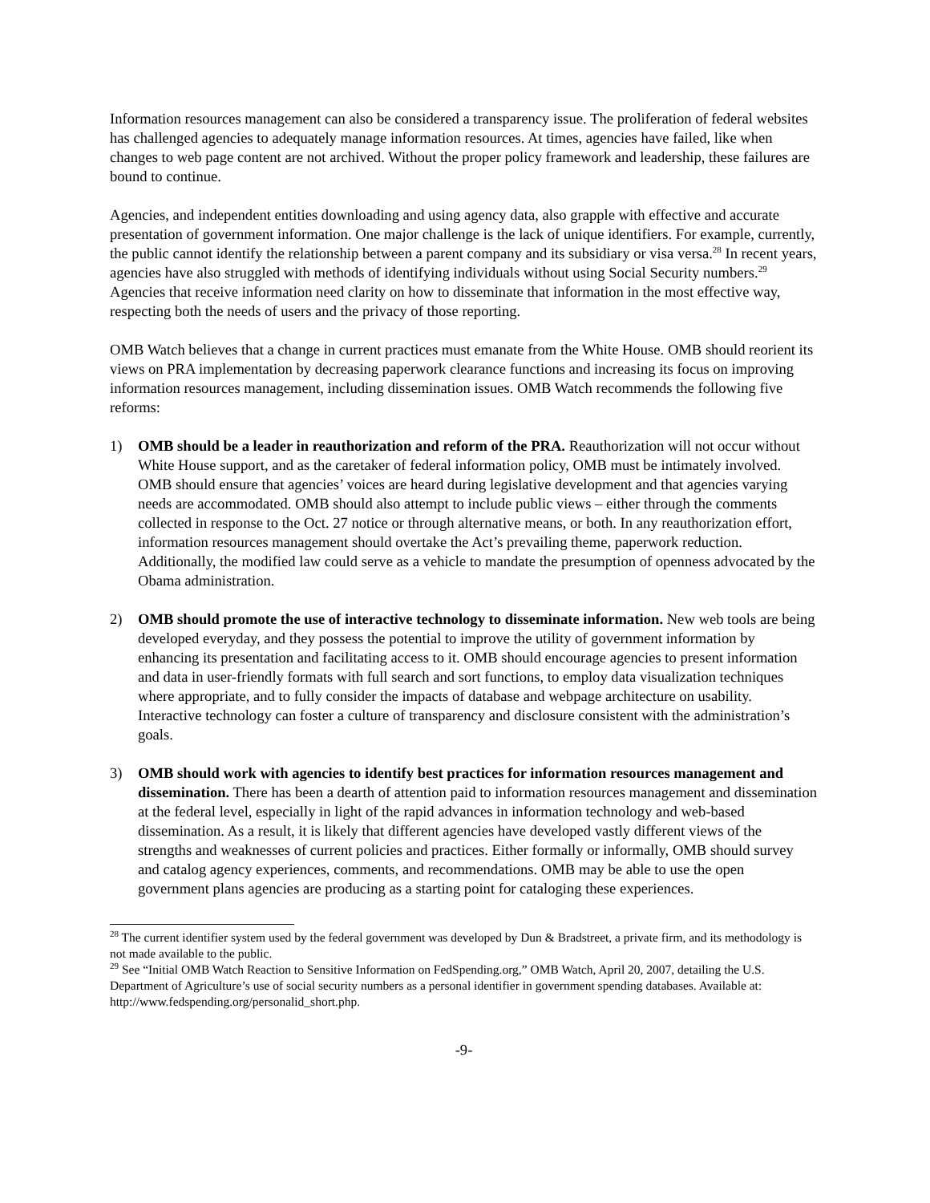Information resources management can also be considered a transparency issue. The proliferation of federal websites has challenged agencies to adequately manage information resources. At times, agencies have failed, like when changes to web page content are not archived. Without the proper policy framework and leadership, these failures are bound to continue.
Agencies, and independent entities downloading and using agency data, also grapple with effective and accurate presentation of government information. One major challenge is the lack of unique identifiers. For example, currently, the public cannot identify the relationship between a parent company and its subsidiary or visa versa.<sup>28</sup> In recent years, agencies have also struggled with methods of identifying individuals without using Social Security numbers.<sup>29</sup> Agencies that receive information need clarity on how to disseminate that information in the most effective way, respecting both the needs of users and the privacy of those reporting.
OMB Watch believes that a change in current practices must emanate from the White House. OMB should reorient its views on PRA implementation by decreasing paperwork clearance functions and increasing its focus on improving information resources management, including dissemination issues. OMB Watch recommends the following five reforms:
1) OMB should be a leader in reauthorization and reform of the PRA. Reauthorization will not occur without White House support, and as the caretaker of federal information policy, OMB must be intimately involved. OMB should ensure that agencies’ voices are heard during legislative development and that agencies varying needs are accommodated. OMB should also attempt to include public views – either through the comments collected in response to the Oct. 27 notice or through alternative means, or both. In any reauthorization effort, information resources management should overtake the Act’s prevailing theme, paperwork reduction. Additionally, the modified law could serve as a vehicle to mandate the presumption of openness advocated by the Obama administration.
2) OMB should promote the use of interactive technology to disseminate information. New web tools are being developed everyday, and they possess the potential to improve the utility of government information by enhancing its presentation and facilitating access to it. OMB should encourage agencies to present information and data in user-friendly formats with full search and sort functions, to employ data visualization techniques where appropriate, and to fully consider the impacts of database and webpage architecture on usability. Interactive technology can foster a culture of transparency and disclosure consistent with the administration’s goals.
3) OMB should work with agencies to identify best practices for information resources management and dissemination. There has been a dearth of attention paid to information resources management and dissemination at the federal level, especially in light of the rapid advances in information technology and web-based dissemination. As a result, it is likely that different agencies have developed vastly different views of the strengths and weaknesses of current policies and practices. Either formally or informally, OMB should survey and catalog agency experiences, comments, and recommendations. OMB may be able to use the open government plans agencies are producing as a starting point for cataloging these experiences.
<sup>28</sup> The current identifier system used by the federal government was developed by Dun & Bradstreet, a private firm, and its methodology is not made available to the public.
<sup>29</sup> See “Initial OMB Watch Reaction to Sensitive Information on FedSpending.org,” OMB Watch, April 20, 2007, detailing the U.S. Department of Agriculture’s use of social security numbers as a personal identifier in government spending databases. Available at: http://www.fedspending.org/personalid_short.php.
-9-